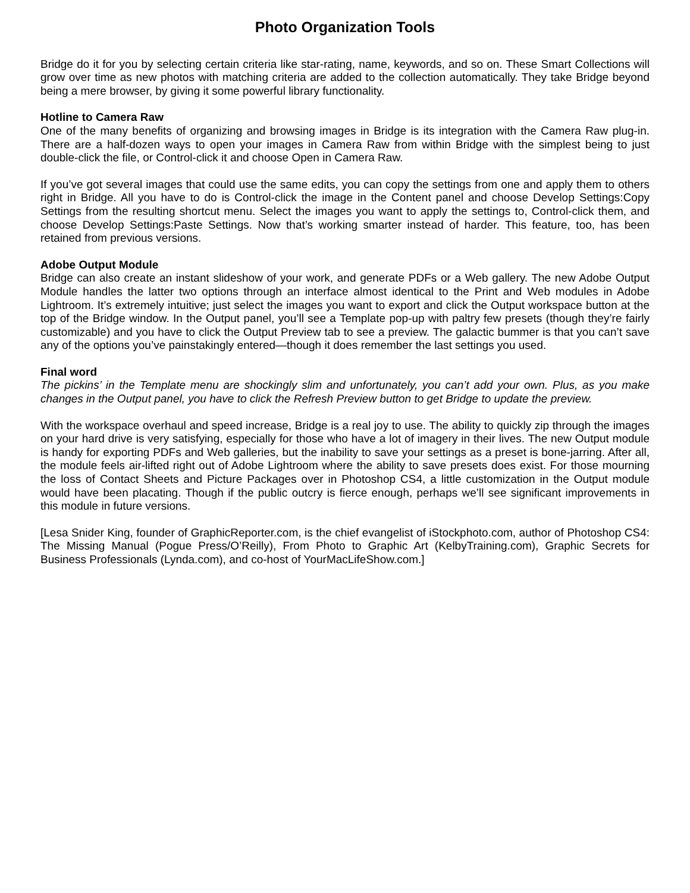Photo Organization Tools
Bridge do it for you by selecting certain criteria like star-rating, name, keywords, and so on. These Smart Collections will grow over time as new photos with matching criteria are added to the collection automatically. They take Bridge beyond being a mere browser, by giving it some powerful library functionality.
Hotline to Camera Raw
One of the many benefits of organizing and browsing images in Bridge is its integration with the Camera Raw plug-in. There are a half-dozen ways to open your images in Camera Raw from within Bridge with the simplest being to just double-click the file, or Control-click it and choose Open in Camera Raw.
If you’ve got several images that could use the same edits, you can copy the settings from one and apply them to others right in Bridge. All you have to do is Control-click the image in the Content panel and choose Develop Settings:Copy Settings from the resulting shortcut menu. Select the images you want to apply the settings to, Control-click them, and choose Develop Settings:Paste Settings. Now that’s working smarter instead of harder. This feature, too, has been retained from previous versions.
Adobe Output Module
Bridge can also create an instant slideshow of your work, and generate PDFs or a Web gallery. The new Adobe Output Module handles the latter two options through an interface almost identical to the Print and Web modules in Adobe Lightroom. It’s extremely intuitive; just select the images you want to export and click the Output workspace button at the top of the Bridge window. In the Output panel, you’ll see a Template pop-up with paltry few presets (though they’re fairly customizable) and you have to click the Output Preview tab to see a preview. The galactic bummer is that you can’t save any of the options you’ve painstakingly entered—though it does remember the last settings you used.
Final word
The pickins’ in the Template menu are shockingly slim and unfortunately, you can’t add your own. Plus, as you make changes in the Output panel, you have to click the Refresh Preview button to get Bridge to update the preview.
With the workspace overhaul and speed increase, Bridge is a real joy to use. The ability to quickly zip through the images on your hard drive is very satisfying, especially for those who have a lot of imagery in their lives. The new Output module is handy for exporting PDFs and Web galleries, but the inability to save your settings as a preset is bone-jarring. After all, the module feels air-lifted right out of Adobe Lightroom where the ability to save presets does exist. For those mourning the loss of Contact Sheets and Picture Packages over in Photoshop CS4, a little customization in the Output module would have been placating. Though if the public outcry is fierce enough, perhaps we’ll see significant improvements in this module in future versions.
[Lesa Snider King, founder of GraphicReporter.com, is the chief evangelist of iStockphoto.com, author of Photoshop CS4: The Missing Manual (Pogue Press/O’Reilly), From Photo to Graphic Art (KelbyTraining.com), Graphic Secrets for Business Professionals (Lynda.com), and co-host of YourMacLifeShow.com.]